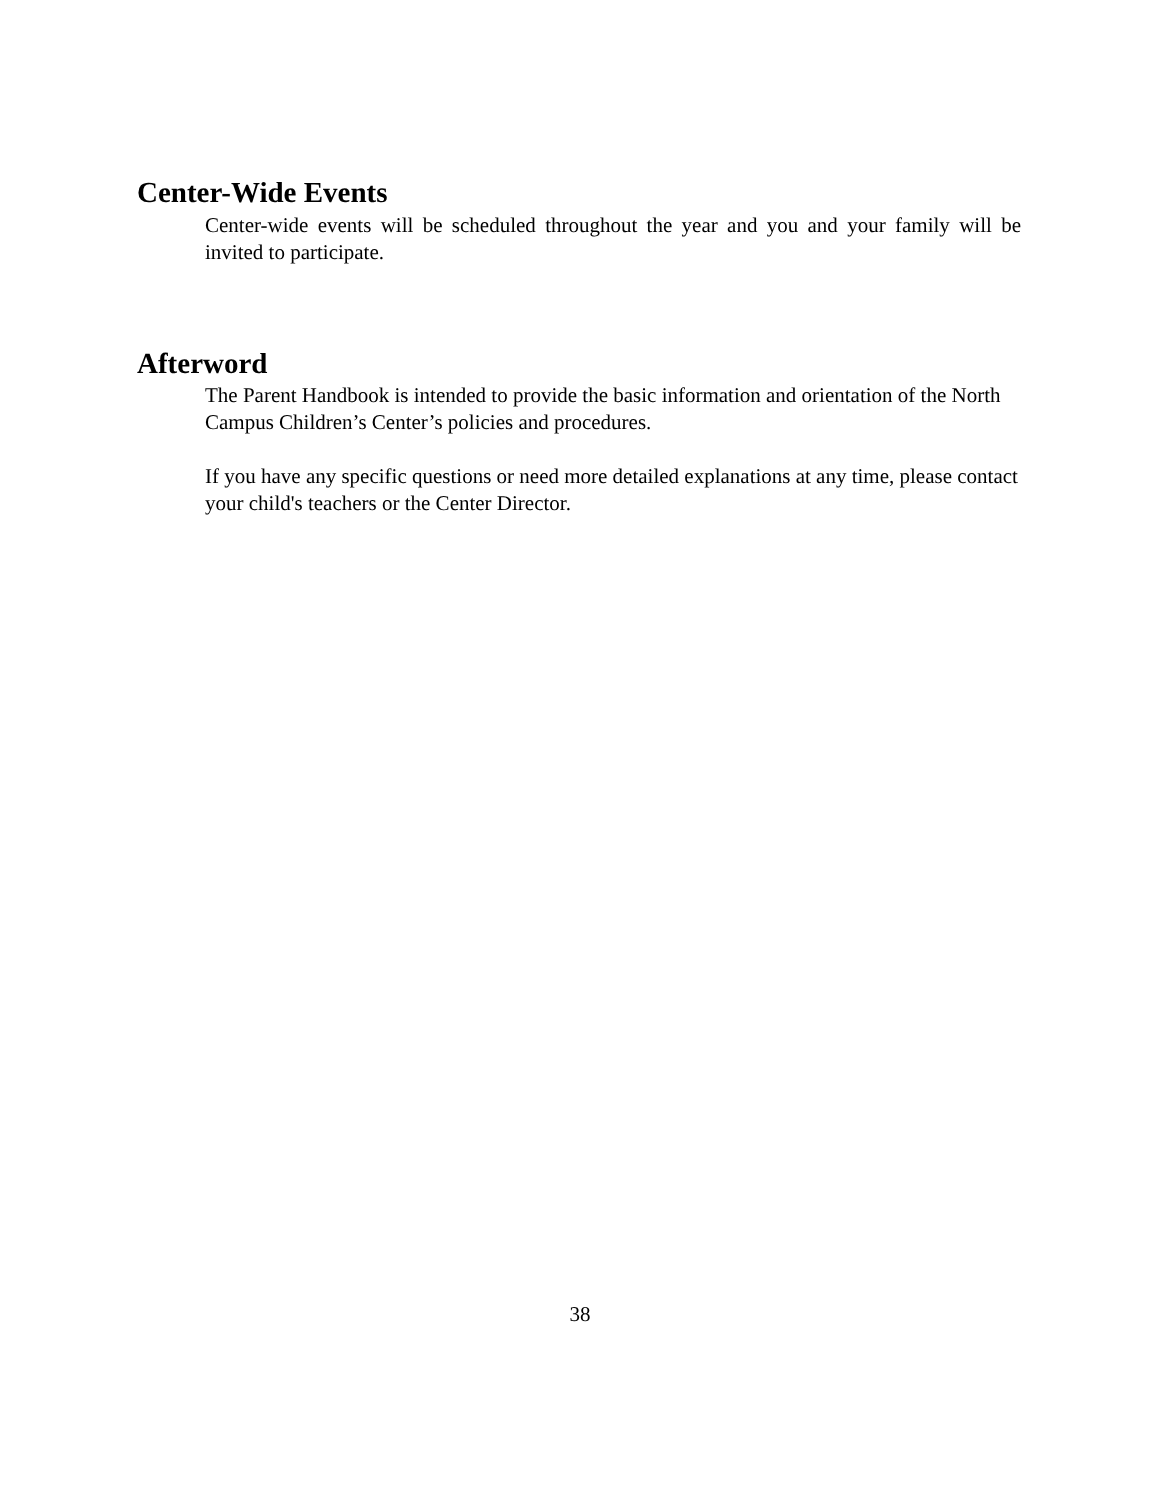Center-Wide Events
Center-wide events will be scheduled throughout the year and you and your family will be invited to participate.
Afterword
The Parent Handbook is intended to provide the basic information and orientation of the North Campus Children’s Center’s policies and procedures.
If you have any specific questions or need more detailed explanations at any time, please contact your child's teachers or the Center Director.
38